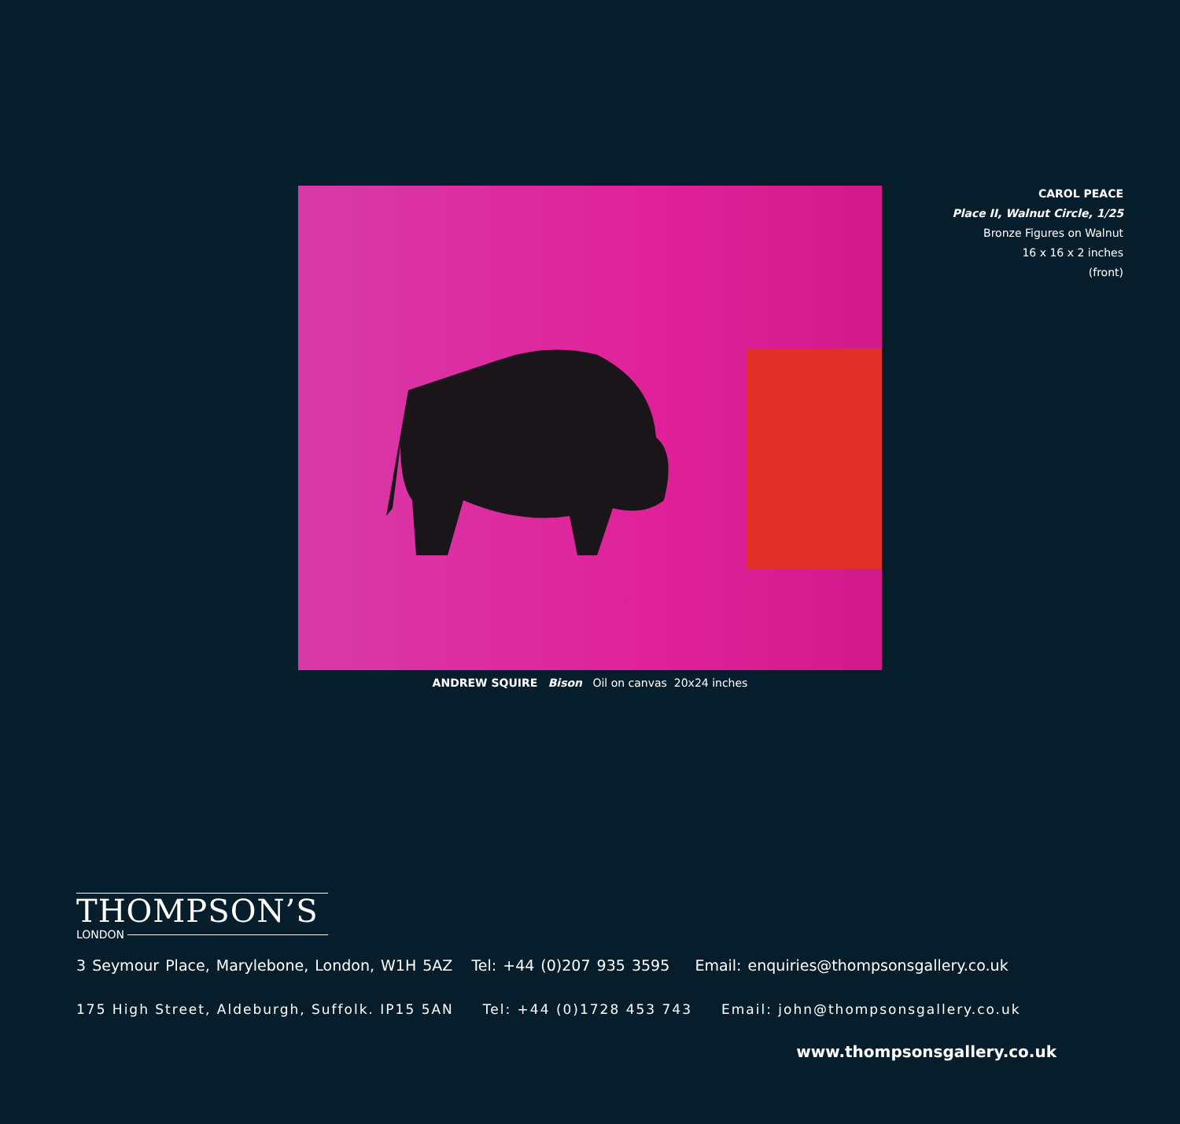CAROL PEACE
Place II, Walnut Circle, 1/25
Bronze Figures on Walnut
16 x 16 x 2 inches
(front)
ANDREW SQUIRE Bison Oil on canvas 20x24 inches
THOMPSON’S
LONDON
3 Seymour Place, Marylebone, London, W1H 5AZ Tel: +44 (0)207 935 3595 Email: enquiries@thompsonsgallery.co.uk
175 High Street, Aldeburgh, Suffolk. IP15 5AN Tel: +44 (0)1728 453 743 Email: john@thompsonsgallery.co.uk
www.thompsonsgallery.co.uk